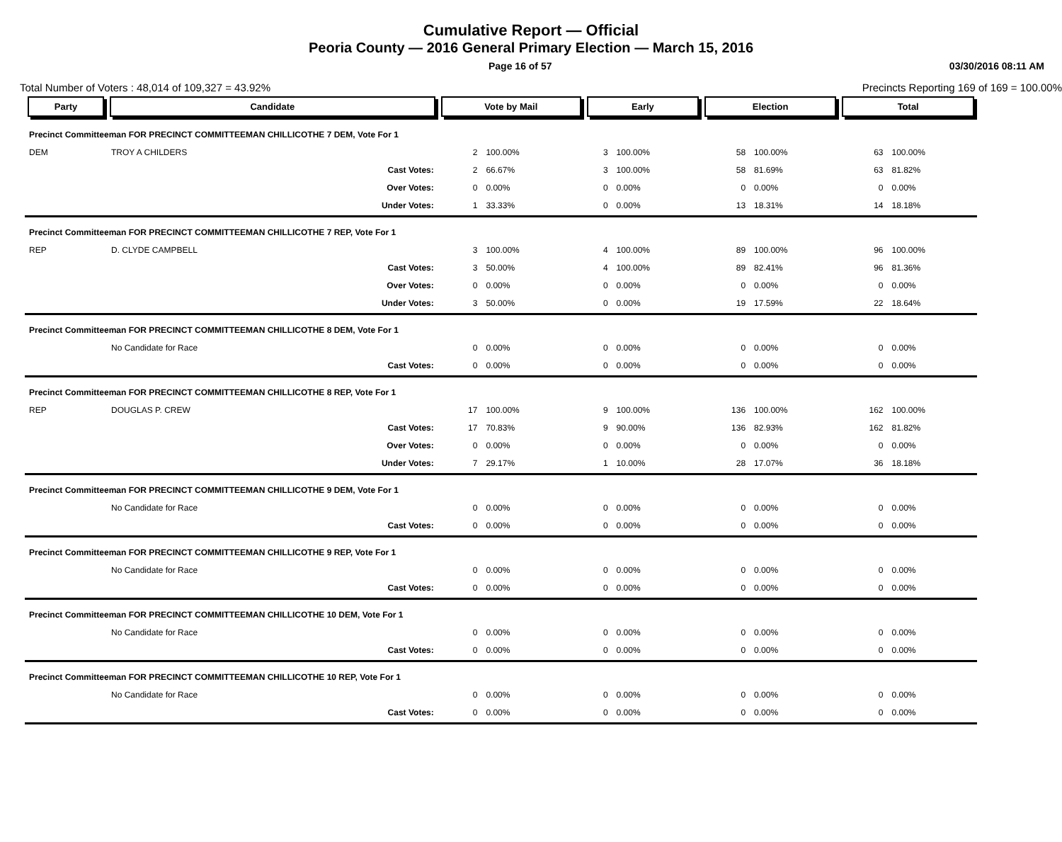Cumulative Report — Official
Peoria County — 2016 General Primary Election — March 15, 2016
Page 16 of 57 03/30/2016 08:11 AM
Total Number of Voters : 48,014 of 109,327 = 43.92% Precincts Reporting 169 of 169 = 100.00%
| Party | Candidate | | Vote by Mail | | Early | | Election | | Total | |
| --- | --- | --- | --- | --- | --- | --- | --- | --- | --- | --- |
| Precinct Committeeman FOR PRECINCT COMMITTEEMAN CHILLICOTHE 7 DEM, Vote For 1 | | | | | | | | | | |
| DEM | TROY A CHILDERS | | 2 | 100.00% | 3 | 100.00% | 58 | 100.00% | 63 | 100.00% |
| | | Cast Votes: | 2 | 66.67% | 3 | 100.00% | 58 | 81.69% | 63 | 81.82% |
| | | Over Votes: | 0 | 0.00% | 0 | 0.00% | 0 | 0.00% | 0 | 0.00% |
| | | Under Votes: | 1 | 33.33% | 0 | 0.00% | 13 | 18.31% | 14 | 18.18% |
| Precinct Committeeman FOR PRECINCT COMMITTEEMAN CHILLICOTHE 7 REP, Vote For 1 | | | | | | | | | | |
| REP | D. CLYDE CAMPBELL | | 3 | 100.00% | 4 | 100.00% | 89 | 100.00% | 96 | 100.00% |
| | | Cast Votes: | 3 | 50.00% | 4 | 100.00% | 89 | 82.41% | 96 | 81.36% |
| | | Over Votes: | 0 | 0.00% | 0 | 0.00% | 0 | 0.00% | 0 | 0.00% |
| | | Under Votes: | 3 | 50.00% | 0 | 0.00% | 19 | 17.59% | 22 | 18.64% |
| Precinct Committeeman FOR PRECINCT COMMITTEEMAN CHILLICOTHE 8 DEM, Vote For 1 | | | | | | | | | | |
| | No Candidate for Race | | 0 | 0.00% | 0 | 0.00% | 0 | 0.00% | 0 | 0.00% |
| | | Cast Votes: | 0 | 0.00% | 0 | 0.00% | 0 | 0.00% | 0 | 0.00% |
| Precinct Committeeman FOR PRECINCT COMMITTEEMAN CHILLICOTHE 8 REP, Vote For 1 | | | | | | | | | | |
| REP | DOUGLAS P. CREW | | 17 | 100.00% | 9 | 100.00% | 136 | 100.00% | 162 | 100.00% |
| | | Cast Votes: | 17 | 70.83% | 9 | 90.00% | 136 | 82.93% | 162 | 81.82% |
| | | Over Votes: | 0 | 0.00% | 0 | 0.00% | 0 | 0.00% | 0 | 0.00% |
| | | Under Votes: | 7 | 29.17% | 1 | 10.00% | 28 | 17.07% | 36 | 18.18% |
| Precinct Committeeman FOR PRECINCT COMMITTEEMAN CHILLICOTHE 9 DEM, Vote For 1 | | | | | | | | | | |
| | No Candidate for Race | | 0 | 0.00% | 0 | 0.00% | 0 | 0.00% | 0 | 0.00% |
| | | Cast Votes: | 0 | 0.00% | 0 | 0.00% | 0 | 0.00% | 0 | 0.00% |
| Precinct Committeeman FOR PRECINCT COMMITTEEMAN CHILLICOTHE 9 REP, Vote For 1 | | | | | | | | | | |
| | No Candidate for Race | | 0 | 0.00% | 0 | 0.00% | 0 | 0.00% | 0 | 0.00% |
| | | Cast Votes: | 0 | 0.00% | 0 | 0.00% | 0 | 0.00% | 0 | 0.00% |
| Precinct Committeeman FOR PRECINCT COMMITTEEMAN CHILLICOTHE 10 DEM, Vote For 1 | | | | | | | | | | |
| | No Candidate for Race | | 0 | 0.00% | 0 | 0.00% | 0 | 0.00% | 0 | 0.00% |
| | | Cast Votes: | 0 | 0.00% | 0 | 0.00% | 0 | 0.00% | 0 | 0.00% |
| Precinct Committeeman FOR PRECINCT COMMITTEEMAN CHILLICOTHE 10 REP, Vote For 1 | | | | | | | | | | |
| | No Candidate for Race | | 0 | 0.00% | 0 | 0.00% | 0 | 0.00% | 0 | 0.00% |
| | | Cast Votes: | 0 | 0.00% | 0 | 0.00% | 0 | 0.00% | 0 | 0.00% |